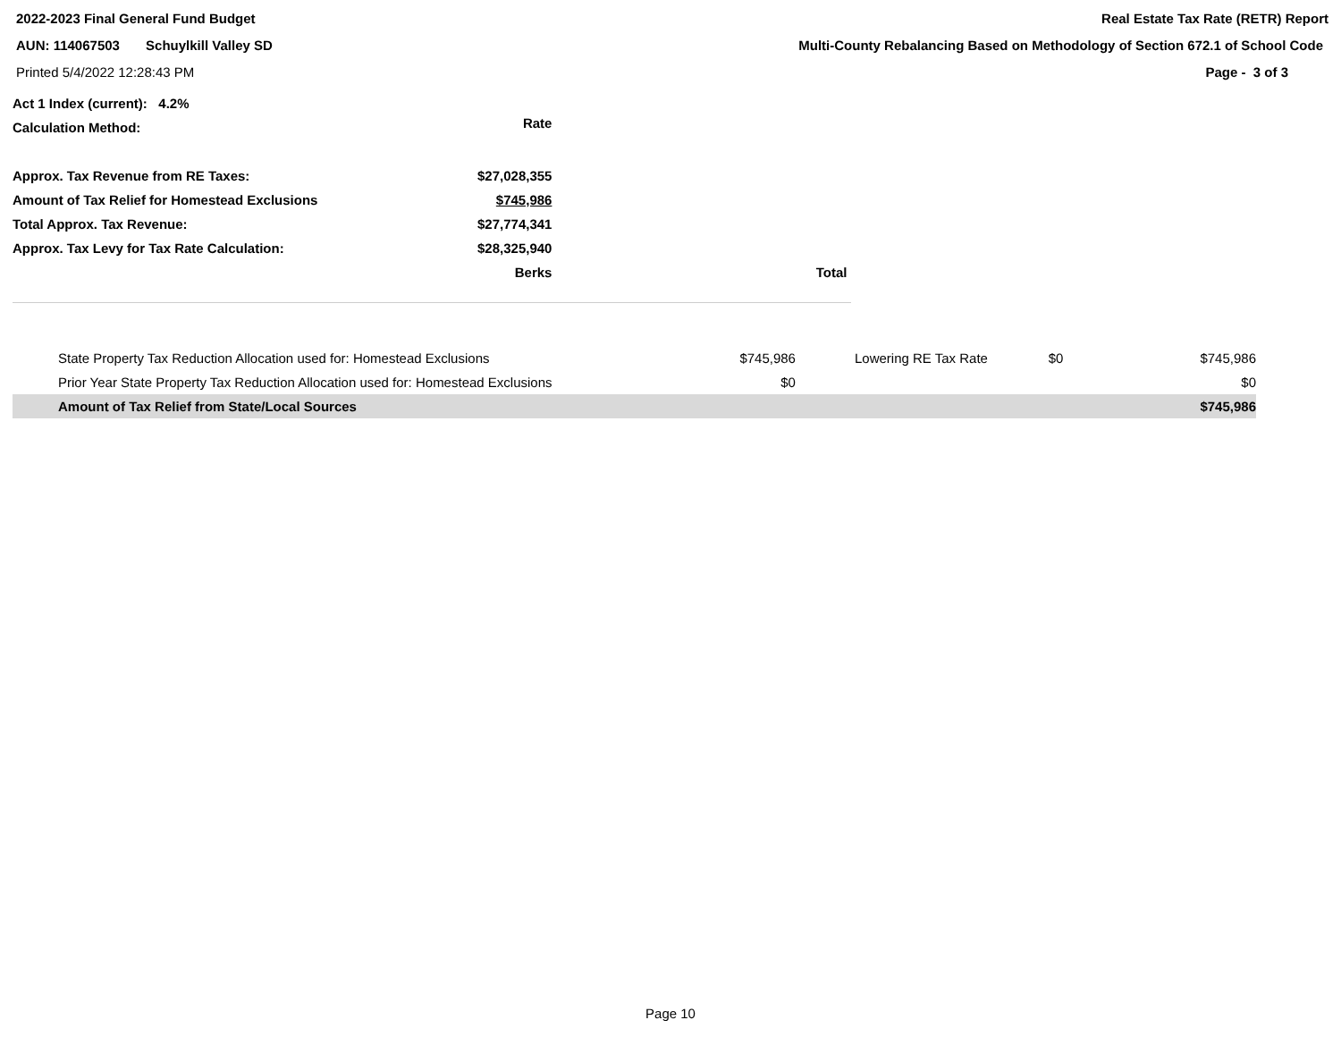2022-2023 Final General Fund Budget Real Estate Tax Rate (RETR) Report
AUN: 114067503 Schuylkill Valley SD Multi-County Rebalancing Based on Methodology of Section 672.1 of School Code
Printed 5/4/2022 12:28:43 PM Page - 3 of 3
| Act 1 Index (current): 4.2% | | |
| Calculation Method: | Rate | |
| Approx. Tax Revenue from RE Taxes: | $27,028,355 | |
| Amount of Tax Relief for Homestead Exclusions | $745,986 | |
| Total Approx. Tax Revenue: | $27,774,341 | |
| Approx. Tax Levy for Tax Rate Calculation: | $28,325,940 | |
| | Berks | Total |
| State Property Tax Reduction Allocation used for: Homestead Exclusions | $745,986 | Lowering RE Tax Rate | $0 | $745,986 |
| Prior Year State Property Tax Reduction Allocation used for: Homestead Exclusions | $0 | | | $0 |
| Amount of Tax Relief from State/Local Sources | | | | $745,986 |
Page 10